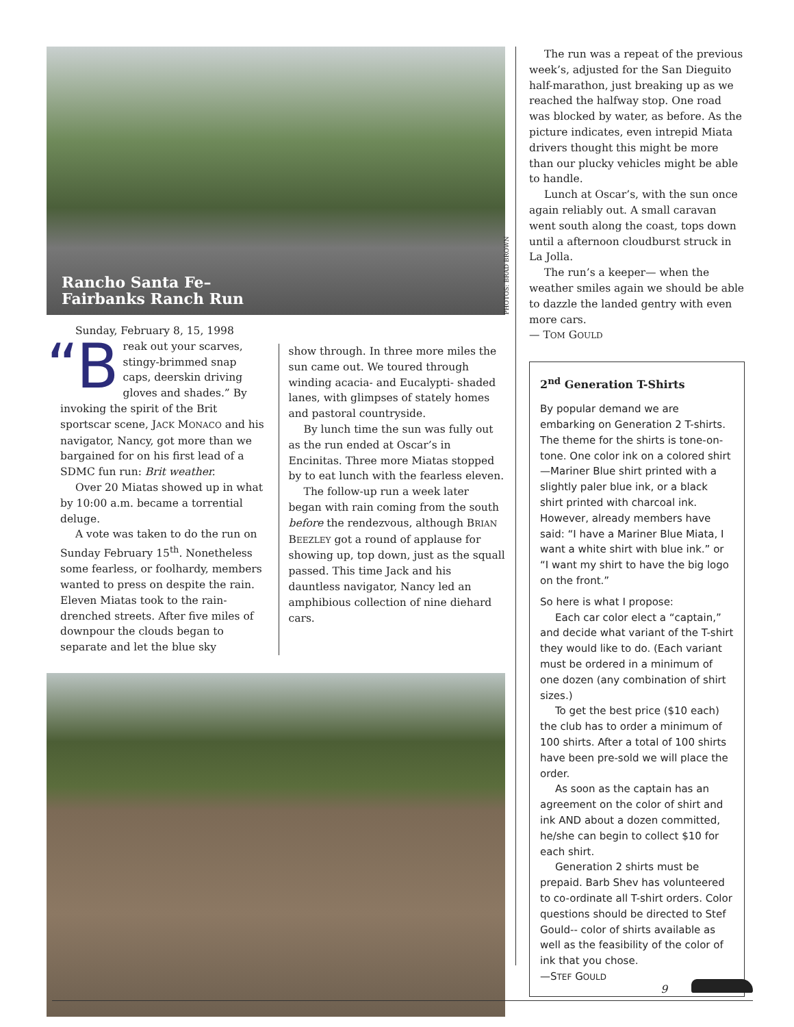Rancho Santa Fe–
Fairbanks Ranch Run
PHOTOS: BRAD BROWN
Sunday, February 8, 15, 1998
“B reak out your scarves, stingy-brimmed snap caps, deerskin driving gloves and shades.” By invoking the spirit of the Brit sportscar scene, JACK MONACO and his navigator, Nancy, got more than we bargained for on his first lead of a SDMC fun run: Brit weather.
Over 20 Miatas showed up in what by 10:00 a.m. became a torrential deluge.
A vote was taken to do the run on Sunday February 15<sup>th</sup>. Nonetheless some fearless, or foolhardy, members wanted to press on despite the rain. Eleven Miatas took to the rain-drenched streets. After five miles of downpour the clouds began to separate and let the blue sky
show through. In three more miles the sun came out. We toured through winding acacia- and Eucalypti- shaded lanes, with glimpses of stately homes and pastoral countryside.
By lunch time the sun was fully out as the run ended at Oscar’s in Encinitas. Three more Miatas stopped by to eat lunch with the fearless eleven.
The follow-up run a week later began with rain coming from the south before the rendezvous, although BRIAN BEEZLEY got a round of applause for showing up, top down, just as the squall passed. This time Jack and his dauntless navigator, Nancy led an amphibious collection of nine diehard cars.
The run was a repeat of the previous week’s, adjusted for the San Dieguito half-marathon, just breaking up as we reached the halfway stop. One road was blocked by water, as before. As the picture indicates, even intrepid Miata drivers thought this might be more than our plucky vehicles might be able to handle.
Lunch at Oscar’s, with the sun once again reliably out. A small caravan went south along the coast, tops down until a afternoon cloudburst struck in La Jolla.
The run’s a keeper— when the weather smiles again we should be able to dazzle the landed gentry with even more cars.
— TOM GOULD
2<sup>nd</sup> Generation T-Shirts
By popular demand we are embarking on Generation 2 T-shirts. The theme for the shirts is tone-on-tone. One color ink on a colored shirt—Mariner Blue shirt printed with a slightly paler blue ink, or a black shirt printed with charcoal ink. However, already members have said: “I have a Mariner Blue Miata, I want a white shirt with blue ink.” or “I want my shirt to have the big logo on the front.”
So here is what I propose:
Each car color elect a “captain,” and decide what variant of the T-shirt they would like to do. (Each variant must be ordered in a minimum of one dozen (any combination of shirt sizes.)
To get the best price ($10 each) the club has to order a minimum of 100 shirts. After a total of 100 shirts have been pre-sold we will place the order.
As soon as the captain has an agreement on the color of shirt and ink AND about a dozen committed, he/she can begin to collect $10 for each shirt.
Generation 2 shirts must be prepaid. Barb Shev has volunteered to co-ordinate all T-shirt orders. Color questions should be directed to Stef Gould-- color of shirts available as well as the feasibility of the color of ink that you chose.
—STEF GOULD
9